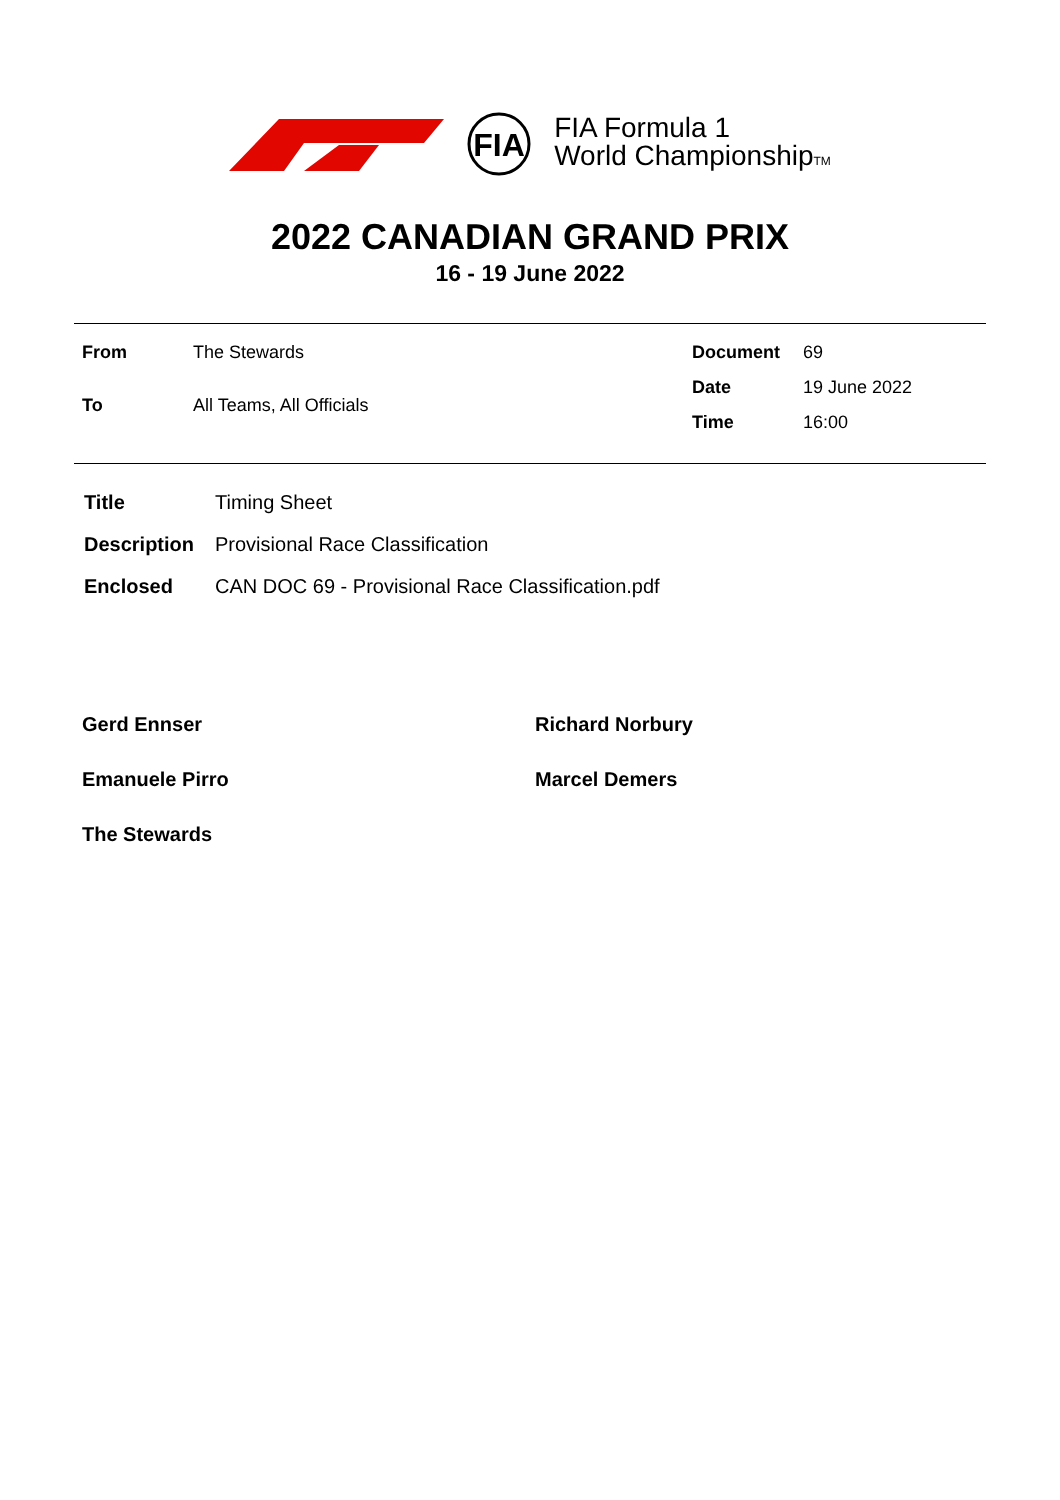FIA
FIA Formula 1
World ChampionshipTM
2022 CANADIAN GRAND PRIX
16 - 19 June 2022
| From | The Stewards |
| To | All Teams, All Officials |
| Document | 69 |
| Date | 19 June 2022 |
| Time | 16:00 |
| Title | Timing Sheet |
| Description | Provisional Race Classification |
| Enclosed | CAN DOC 69 - Provisional Race Classification.pdf |
Gerd Ennser
Richard Norbury
Emanuele Pirro
Marcel Demers
The Stewards